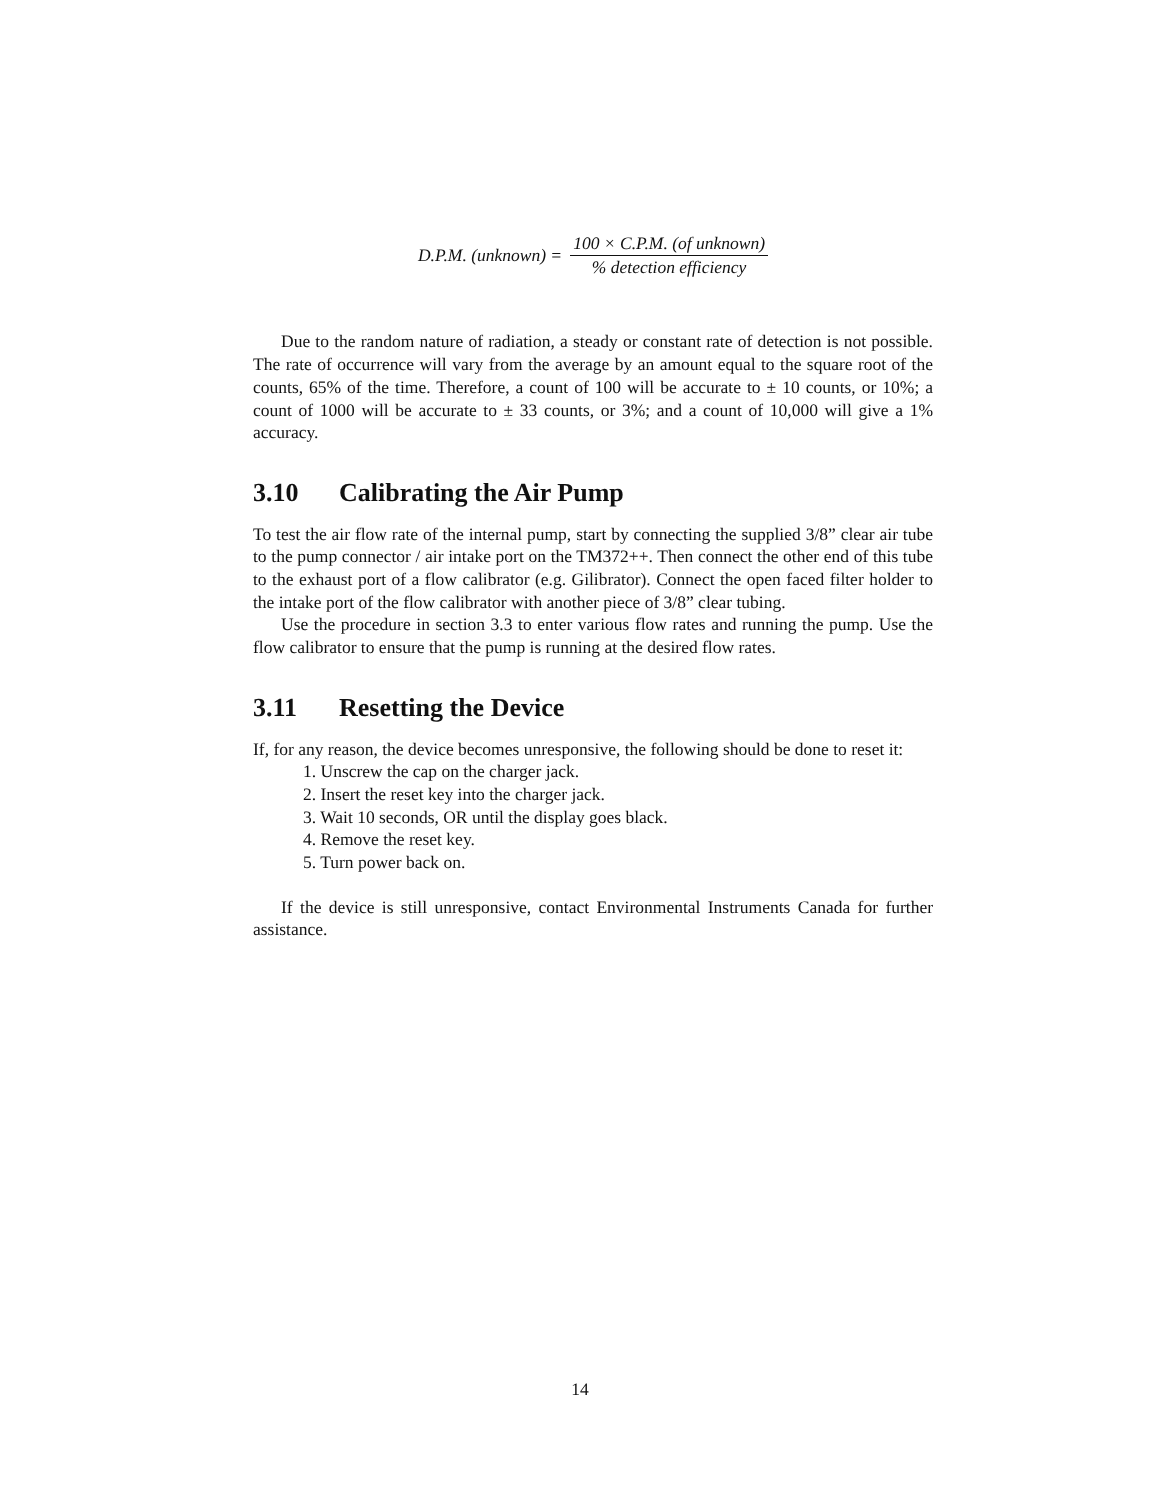D.P.M. (unknown) = 100 × C.P.M. (of unknown)% detection efficiency
Due to the random nature of radiation, a steady or constant rate of detection is not possible. The rate of occurrence will vary from the average by an amount equal to the square root of the counts, 65% of the time. Therefore, a count of 100 will be accurate to ± 10 counts, or 10%; a count of 1000 will be accurate to ± 33 counts, or 3%; and a count of 10,000 will give a 1% accuracy.
3.10 Calibrating the Air Pump
To test the air flow rate of the internal pump, start by connecting the supplied 3/8” clear air tube to the pump connector / air intake port on the TM372++. Then connect the other end of this tube to the exhaust port of a flow calibrator (e.g. Gilibrator). Connect the open faced filter holder to the intake port of the flow calibrator with another piece of 3/8” clear tubing.
Use the procedure in section 3.3 to enter various flow rates and running the pump. Use the flow calibrator to ensure that the pump is running at the desired flow rates.
3.11 Resetting the Device
If, for any reason, the device becomes unresponsive, the following should be done to reset it:
1. Unscrew the cap on the charger jack.
2. Insert the reset key into the charger jack.
3. Wait 10 seconds, OR until the display goes black.
4. Remove the reset key.
5. Turn power back on.
If the device is still unresponsive, contact Environmental Instruments Canada for further assistance.
14